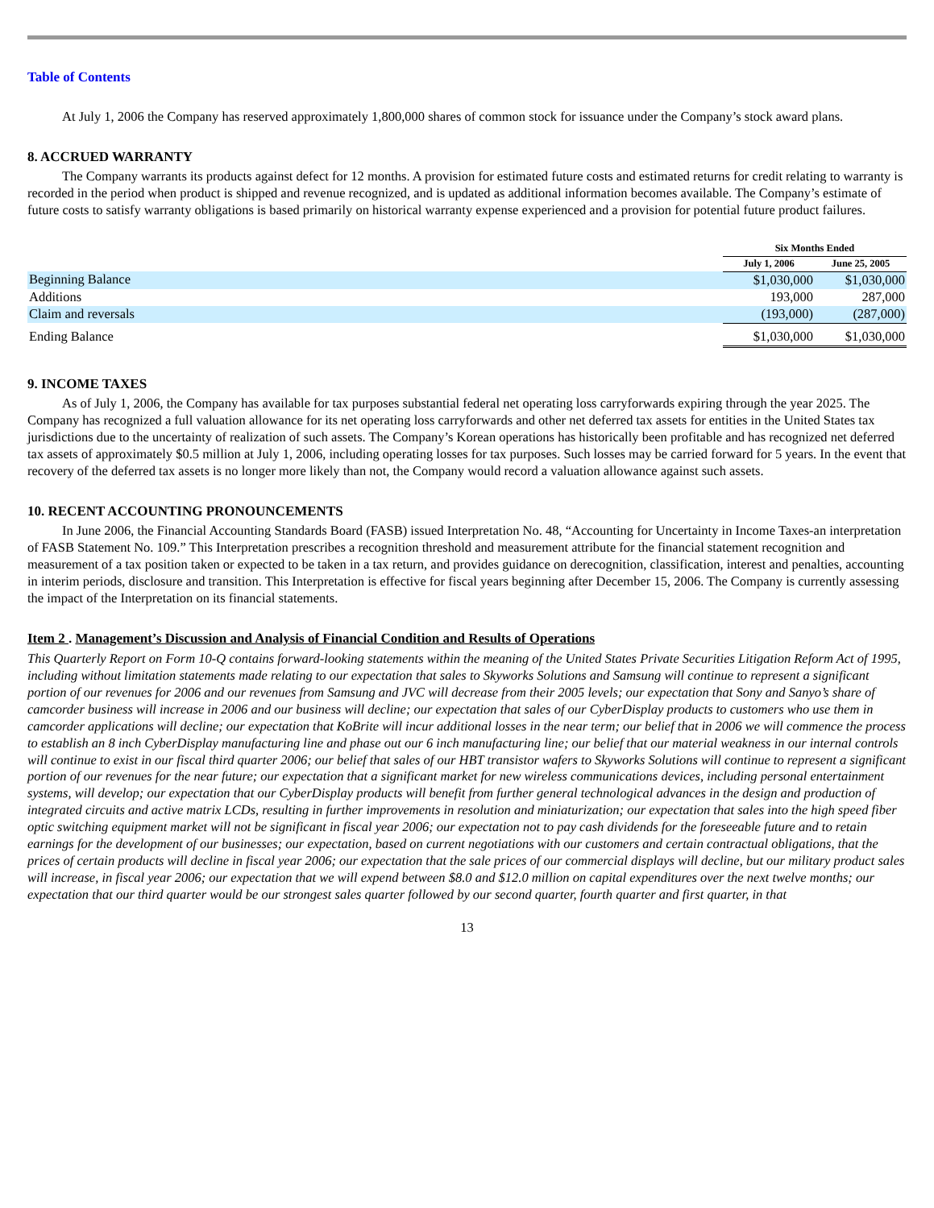Table of Contents
At July 1, 2006 the Company has reserved approximately 1,800,000 shares of common stock for issuance under the Company’s stock award plans.
8. ACCRUED WARRANTY
The Company warrants its products against defect for 12 months. A provision for estimated future costs and estimated returns for credit relating to warranty is recorded in the period when product is shipped and revenue recognized, and is updated as additional information becomes available. The Company’s estimate of future costs to satisfy warranty obligations is based primarily on historical warranty expense experienced and a provision for potential future product failures.
| | Six Months Ended | |
| | July 1, 2006 | June 25, 2005 |
| Beginning Balance | $1,030,000 | $1,030,000 |
| Additions | 193,000 | 287,000 |
| Claim and reversals | (193,000) | (287,000) |
| Ending Balance | $1,030,000 | $1,030,000 |
9. INCOME TAXES
As of July 1, 2006, the Company has available for tax purposes substantial federal net operating loss carryforwards expiring through the year 2025. The Company has recognized a full valuation allowance for its net operating loss carryforwards and other net deferred tax assets for entities in the United States tax jurisdictions due to the uncertainty of realization of such assets. The Company’s Korean operations has historically been profitable and has recognized net deferred tax assets of approximately $0.5 million at July 1, 2006, including operating losses for tax purposes. Such losses may be carried forward for 5 years. In the event that recovery of the deferred tax assets is no longer more likely than not, the Company would record a valuation allowance against such assets.
10. RECENT ACCOUNTING PRONOUNCEMENTS
In June 2006, the Financial Accounting Standards Board (FASB) issued Interpretation No. 48, “Accounting for Uncertainty in Income Taxes-an interpretation of FASB Statement No. 109.” This Interpretation prescribes a recognition threshold and measurement attribute for the financial statement recognition and measurement of a tax position taken or expected to be taken in a tax return, and provides guidance on derecognition, classification, interest and penalties, accounting in interim periods, disclosure and transition. This Interpretation is effective for fiscal years beginning after December 15, 2006. The Company is currently assessing the impact of the Interpretation on its financial statements.
Item 2 . Management’s Discussion and Analysis of Financial Condition and Results of Operations
This Quarterly Report on Form 10-Q contains forward-looking statements within the meaning of the United States Private Securities Litigation Reform Act of 1995, including without limitation statements made relating to our expectation that sales to Skyworks Solutions and Samsung will continue to represent a significant portion of our revenues for 2006 and our revenues from Samsung and JVC will decrease from their 2005 levels; our expectation that Sony and Sanyo’s share of camcorder business will increase in 2006 and our business will decline; our expectation that sales of our CyberDisplay products to customers who use them in camcorder applications will decline; our expectation that KoBrite will incur additional losses in the near term; our belief that in 2006 we will commence the process to establish an 8 inch CyberDisplay manufacturing line and phase out our 6 inch manufacturing line; our belief that our material weakness in our internal controls will continue to exist in our fiscal third quarter 2006; our belief that sales of our HBT transistor wafers to Skyworks Solutions will continue to represent a significant portion of our revenues for the near future; our expectation that a significant market for new wireless communications devices, including personal entertainment systems, will develop; our expectation that our CyberDisplay products will benefit from further general technological advances in the design and production of integrated circuits and active matrix LCDs, resulting in further improvements in resolution and miniaturization; our expectation that sales into the high speed fiber optic switching equipment market will not be significant in fiscal year 2006; our expectation not to pay cash dividends for the foreseeable future and to retain earnings for the development of our businesses; our expectation, based on current negotiations with our customers and certain contractual obligations, that the prices of certain products will decline in fiscal year 2006; our expectation that the sale prices of our commercial displays will decline, but our military product sales will increase, in fiscal year 2006; our expectation that we will expend between $8.0 and $12.0 million on capital expenditures over the next twelve months; our expectation that our third quarter would be our strongest sales quarter followed by our second quarter, fourth quarter and first quarter, in that
13